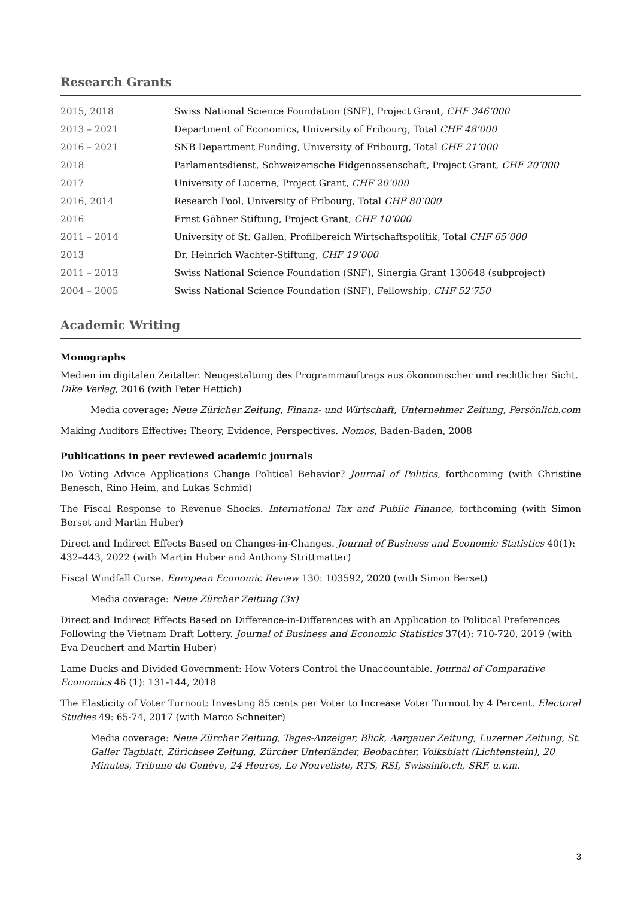Research Grants
| 2015, 2018 | Swiss National Science Foundation (SNF), Project Grant, CHF 346’000 |
| 2013 – 2021 | Department of Economics, University of Fribourg, Total CHF 48’000 |
| 2016 – 2021 | SNB Department Funding, University of Fribourg, Total CHF 21’000 |
| 2018 | Parlamentsdienst, Schweizerische Eidgenossenschaft, Project Grant, CHF 20’000 |
| 2017 | University of Lucerne, Project Grant, CHF 20’000 |
| 2016, 2014 | Research Pool, University of Fribourg, Total CHF 80’000 |
| 2016 | Ernst Göhner Stiftung, Project Grant, CHF 10’000 |
| 2011 – 2014 | University of St. Gallen, Profilbereich Wirtschaftspolitik, Total CHF 65’000 |
| 2013 | Dr. Heinrich Wachter-Stiftung, CHF 19’000 |
| 2011 – 2013 | Swiss National Science Foundation (SNF), Sinergia Grant 130648 (subproject) |
| 2004 – 2005 | Swiss National Science Foundation (SNF), Fellowship, CHF 52’750 |
Academic Writing
Monographs
Medien im digitalen Zeitalter. Neugestaltung des Programmauftrags aus ökonomischer und rechtlicher Sicht. Dike Verlag, 2016 (with Peter Hettich)
Media coverage: Neue Züricher Zeitung, Finanz- und Wirtschaft, Unternehmer Zeitung, Persönlich.com
Making Auditors Effective: Theory, Evidence, Perspectives. Nomos, Baden-Baden, 2008
Publications in peer reviewed academic journals
Do Voting Advice Applications Change Political Behavior? Journal of Politics, forthcoming (with Christine Benesch, Rino Heim, and Lukas Schmid)
The Fiscal Response to Revenue Shocks. International Tax and Public Finance, forthcoming (with Simon Berset and Martin Huber)
Direct and Indirect Effects Based on Changes-in-Changes. Journal of Business and Economic Statistics 40(1): 432–443, 2022 (with Martin Huber and Anthony Strittmatter)
Fiscal Windfall Curse. European Economic Review 130: 103592, 2020 (with Simon Berset)
Media coverage: Neue Zürcher Zeitung (3x)
Direct and Indirect Effects Based on Difference-in-Differences with an Application to Political Preferences Following the Vietnam Draft Lottery. Journal of Business and Economic Statistics 37(4): 710-720, 2019 (with Eva Deuchert and Martin Huber)
Lame Ducks and Divided Government: How Voters Control the Unaccountable. Journal of Comparative Economics 46 (1): 131-144, 2018
The Elasticity of Voter Turnout: Investing 85 cents per Voter to Increase Voter Turnout by 4 Percent. Electoral Studies 49: 65-74, 2017 (with Marco Schneiter)
Media coverage: Neue Zürcher Zeitung, Tages-Anzeiger, Blick, Aargauer Zeitung, Luzerner Zeitung, St. Galler Tagblatt, Zürichsee Zeitung, Zürcher Unterländer, Beobachter, Volksblatt (Lichtenstein), 20 Minutes, Tribune de Genève, 24 Heures, Le Nouveliste, RTS, RSI, Swissinfo.ch, SRF, u.v.m.
3